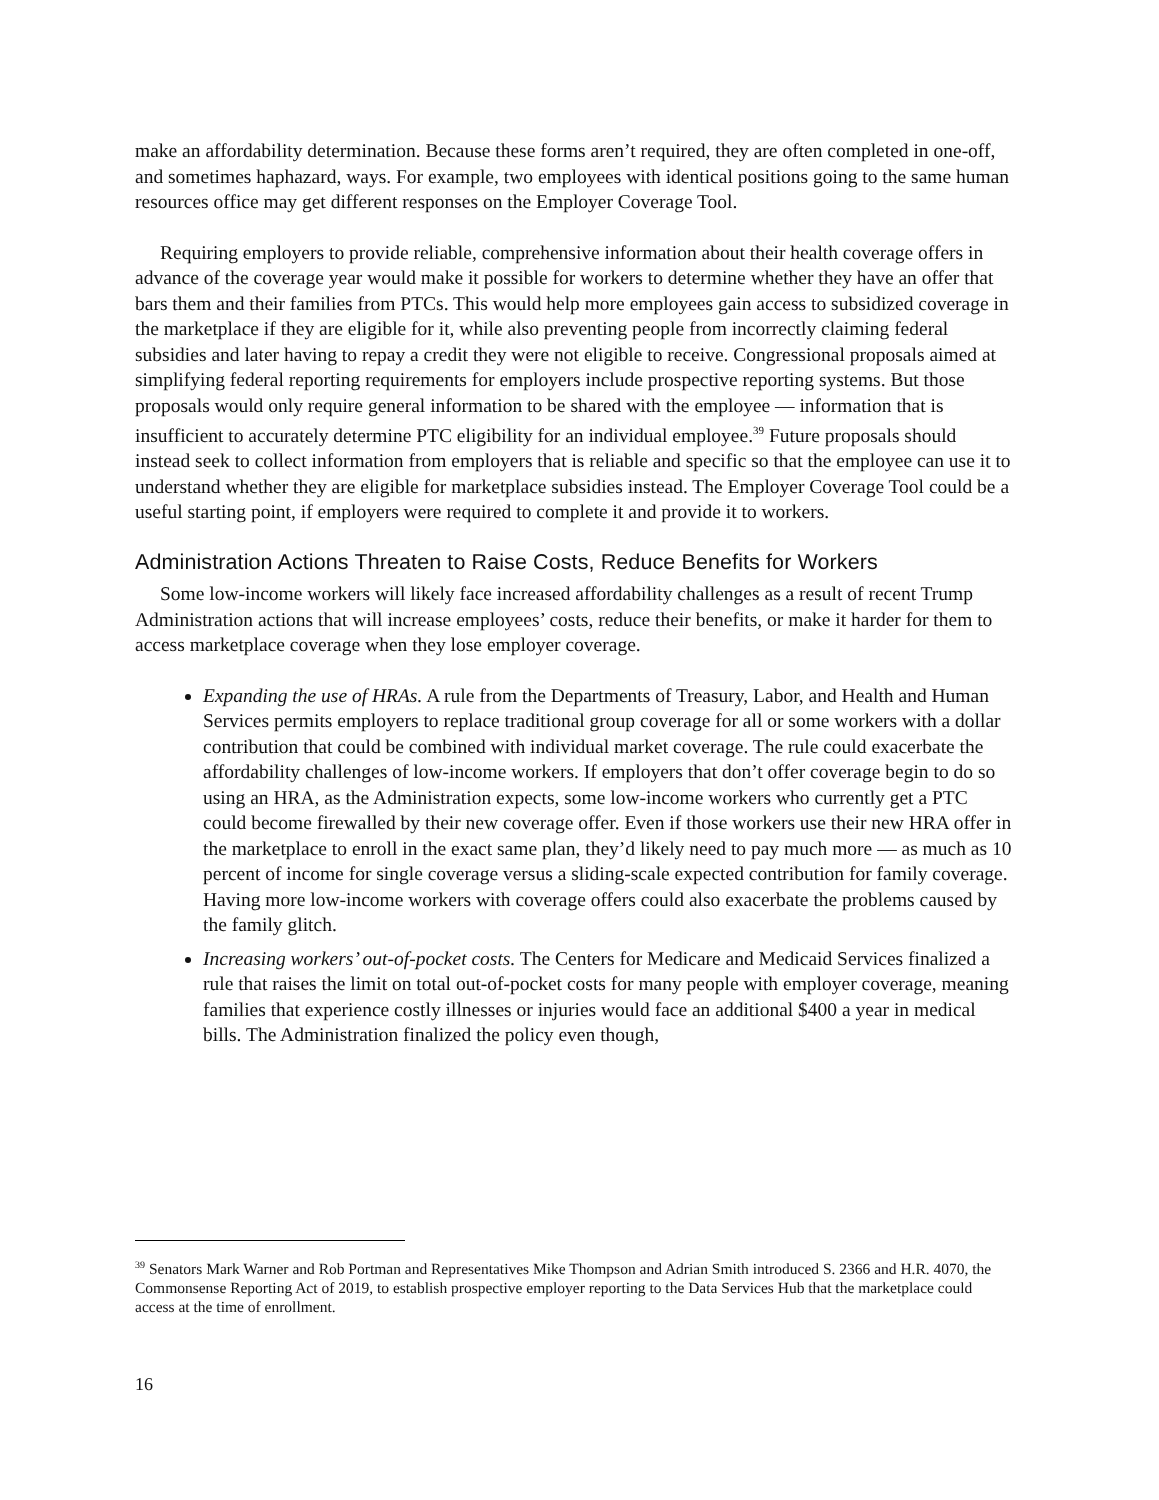make an affordability determination. Because these forms aren’t required, they are often completed in one-off, and sometimes haphazard, ways. For example, two employees with identical positions going to the same human resources office may get different responses on the Employer Coverage Tool.
Requiring employers to provide reliable, comprehensive information about their health coverage offers in advance of the coverage year would make it possible for workers to determine whether they have an offer that bars them and their families from PTCs. This would help more employees gain access to subsidized coverage in the marketplace if they are eligible for it, while also preventing people from incorrectly claiming federal subsidies and later having to repay a credit they were not eligible to receive. Congressional proposals aimed at simplifying federal reporting requirements for employers include prospective reporting systems. But those proposals would only require general information to be shared with the employee — information that is insufficient to accurately determine PTC eligibility for an individual employee.<sup>39</sup> Future proposals should instead seek to collect information from employers that is reliable and specific so that the employee can use it to understand whether they are eligible for marketplace subsidies instead. The Employer Coverage Tool could be a useful starting point, if employers were required to complete it and provide it to workers.
Administration Actions Threaten to Raise Costs, Reduce Benefits for Workers
Some low-income workers will likely face increased affordability challenges as a result of recent Trump Administration actions that will increase employees’ costs, reduce their benefits, or make it harder for them to access marketplace coverage when they lose employer coverage.
Expanding the use of HRAs. A rule from the Departments of Treasury, Labor, and Health and Human Services permits employers to replace traditional group coverage for all or some workers with a dollar contribution that could be combined with individual market coverage. The rule could exacerbate the affordability challenges of low-income workers. If employers that don’t offer coverage begin to do so using an HRA, as the Administration expects, some low-income workers who currently get a PTC could become firewalled by their new coverage offer. Even if those workers use their new HRA offer in the marketplace to enroll in the exact same plan, they’d likely need to pay much more — as much as 10 percent of income for single coverage versus a sliding-scale expected contribution for family coverage. Having more low-income workers with coverage offers could also exacerbate the problems caused by the family glitch.
Increasing workers’ out-of-pocket costs. The Centers for Medicare and Medicaid Services finalized a rule that raises the limit on total out-of-pocket costs for many people with employer coverage, meaning families that experience costly illnesses or injuries would face an additional $400 a year in medical bills. The Administration finalized the policy even though,
<sup>39</sup> Senators Mark Warner and Rob Portman and Representatives Mike Thompson and Adrian Smith introduced S. 2366 and H.R. 4070, the Commonsense Reporting Act of 2019, to establish prospective employer reporting to the Data Services Hub that the marketplace could access at the time of enrollment.
16